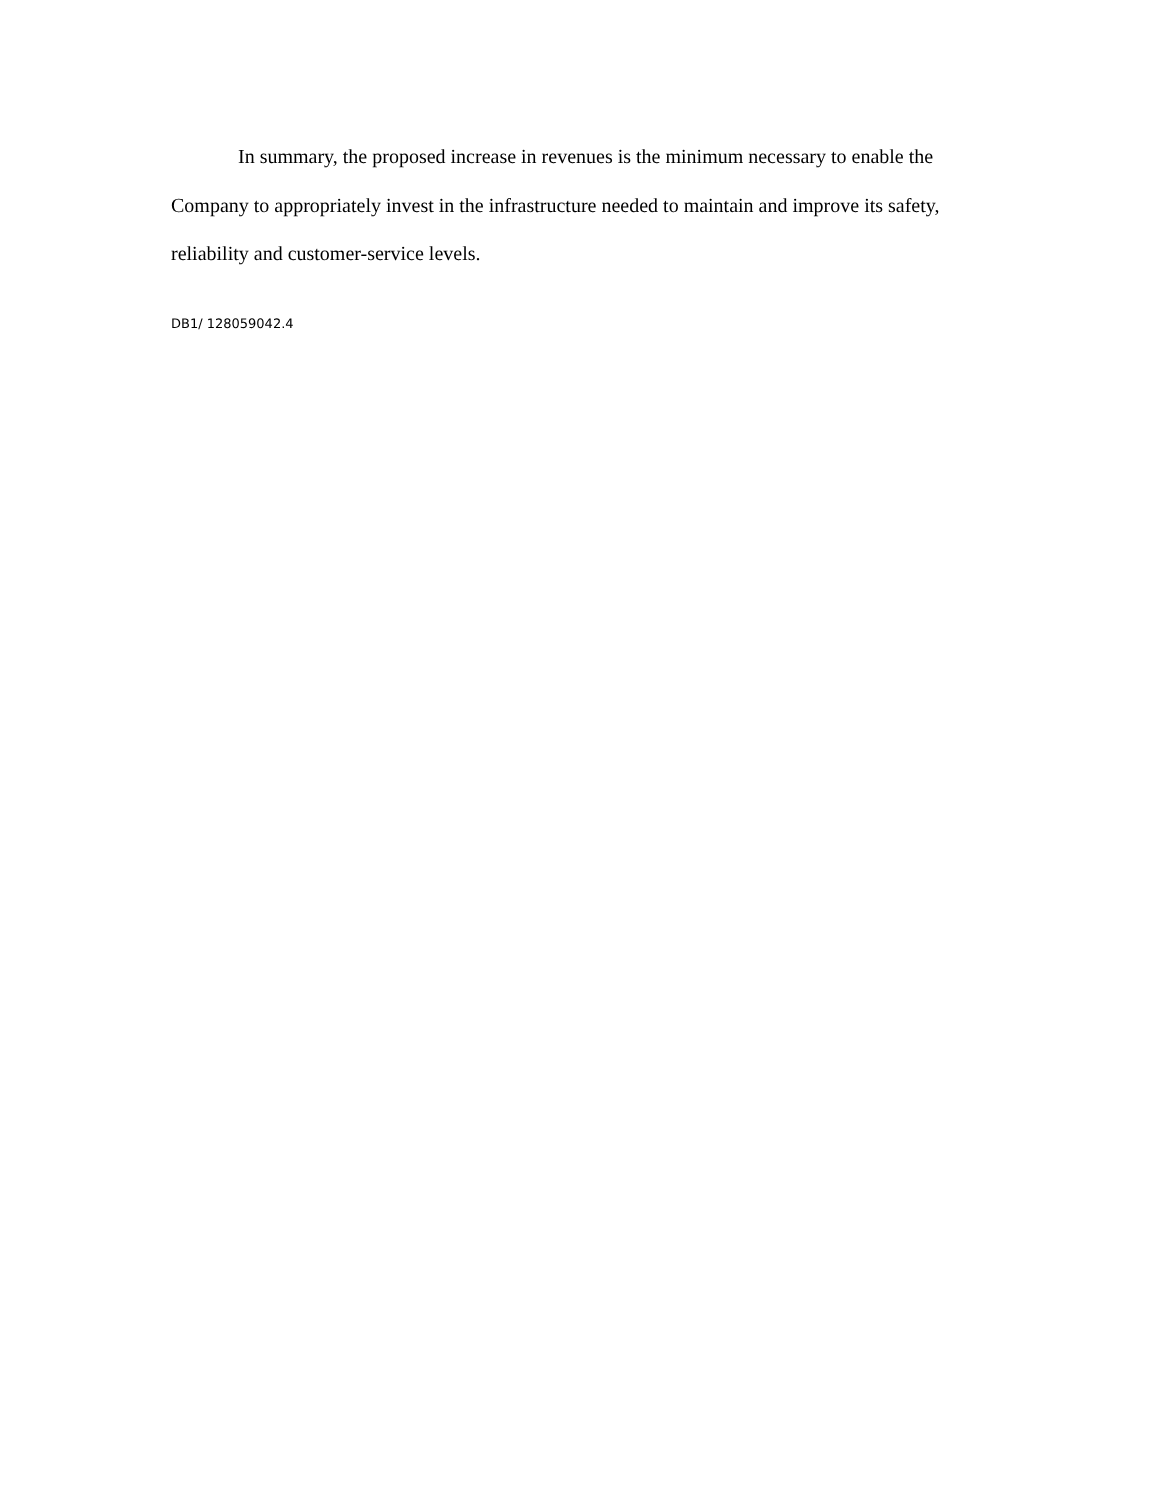In summary, the proposed increase in revenues is the minimum necessary to enable the Company to appropriately invest in the infrastructure needed to maintain and improve its safety, reliability and customer-service levels.
DB1/ 128059042.4